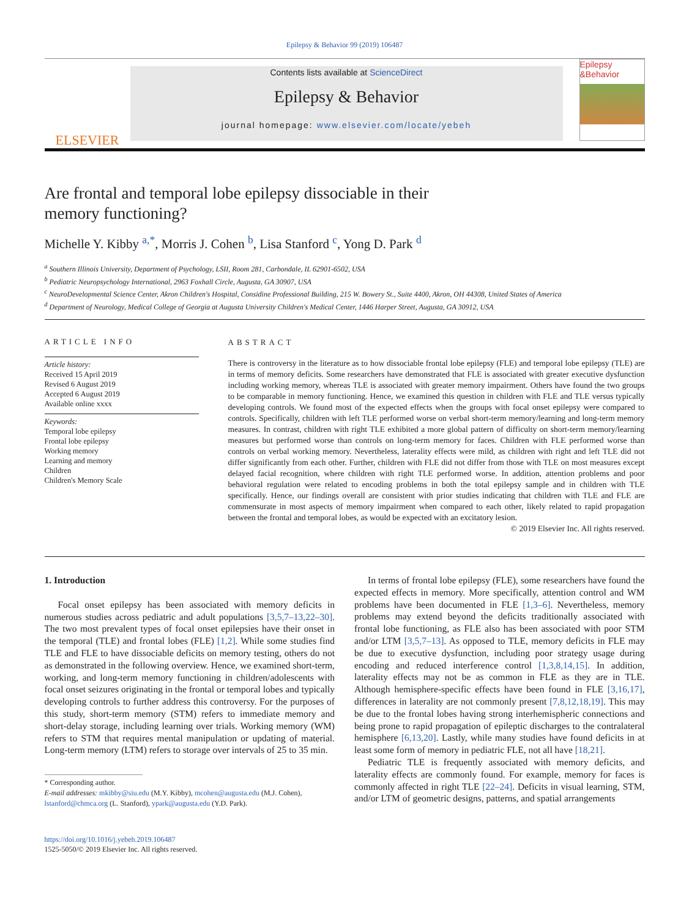Epilepsy & Behavior 99 (2019) 106487
ELSEVIER
Contents lists available at ScienceDirect
Epilepsy & Behavior
journal homepage: www.elsevier.com/locate/yebeh
Epilepsy &Behavior
Are frontal and temporal lobe epilepsy dissociable in their memory functioning?
Michelle Y. Kibby <sup>a,*</sup>, Morris J. Cohen <sup>b</sup>, Lisa Stanford <sup>c</sup>, Yong D. Park <sup>d</sup>
<sup>a</sup> Southern Illinois University, Department of Psychology, LSII, Room 281, Carbondale, IL 62901-6502, USA
<sup>b</sup> Pediatric Neuropsychology International, 2963 Foxhall Circle, Augusta, GA 30907, USA
<sup>c</sup> NeuroDevelopmental Science Center, Akron Children's Hospital, Considine Professional Building, 215 W. Bowery St., Suite 4400, Akron, OH 44308, United States of America
<sup>d</sup> Department of Neurology, Medical College of Georgia at Augusta University Children's Medical Center, 1446 Harper Street, Augusta, GA 30912, USA
ARTICLE INFO
Article history:
Received 15 April 2019
Revised 6 August 2019
Accepted 6 August 2019
Available online xxxx
Keywords:
Temporal lobe epilepsy
Frontal lobe epilepsy
Working memory
Learning and memory
Children
Children's Memory Scale
ABSTRACT
There is controversy in the literature as to how dissociable frontal lobe epilepsy (FLE) and temporal lobe epilepsy (TLE) are in terms of memory deficits. Some researchers have demonstrated that FLE is associated with greater executive dysfunction including working memory, whereas TLE is associated with greater memory impairment. Others have found the two groups to be comparable in memory functioning. Hence, we examined this question in children with FLE and TLE versus typically developing controls. We found most of the expected effects when the groups with focal onset epilepsy were compared to controls. Specifically, children with left TLE performed worse on verbal short-term memory/learning and long-term memory measures. In contrast, children with right TLE exhibited a more global pattern of difficulty on short-term memory/learning measures but performed worse than controls on long-term memory for faces. Children with FLE performed worse than controls on verbal working memory. Nevertheless, laterality effects were mild, as children with right and left TLE did not differ significantly from each other. Further, children with FLE did not differ from those with TLE on most measures except delayed facial recognition, where children with right TLE performed worse. In addition, attention problems and poor behavioral regulation were related to encoding problems in both the total epilepsy sample and in children with TLE specifically. Hence, our findings overall are consistent with prior studies indicating that children with TLE and FLE are commensurate in most aspects of memory impairment when compared to each other, likely related to rapid propagation between the frontal and temporal lobes, as would be expected with an excitatory lesion.
© 2019 Elsevier Inc. All rights reserved.
1. Introduction
Focal onset epilepsy has been associated with memory deficits in numerous studies across pediatric and adult populations [3,5,7–13,22–30]. The two most prevalent types of focal onset epilepsies have their onset in the temporal (TLE) and frontal lobes (FLE) [1,2]. While some studies find TLE and FLE to have dissociable deficits on memory testing, others do not as demonstrated in the following overview. Hence, we examined short-term, working, and long-term memory functioning in children/adolescents with focal onset seizures originating in the frontal or temporal lobes and typically developing controls to further address this controversy. For the purposes of this study, short-term memory (STM) refers to immediate memory and short-delay storage, including learning over trials. Working memory (WM) refers to STM that requires mental manipulation or updating of material. Long-term memory (LTM) refers to storage over intervals of 25 to 35 min.
* Corresponding author.
E-mail addresses: mkibby@siu.edu (M.Y. Kibby), mcohen@augusta.edu (M.J. Cohen),
lstanford@chmca.org (L. Stanford), ypark@augusta.edu (Y.D. Park).
https://doi.org/10.1016/j.yebeh.2019.106487
1525-5050/© 2019 Elsevier Inc. All rights reserved.
In terms of frontal lobe epilepsy (FLE), some researchers have found the expected effects in memory. More specifically, attention control and WM problems have been documented in FLE [1,3–6]. Nevertheless, memory problems may extend beyond the deficits traditionally associated with frontal lobe functioning, as FLE also has been associated with poor STM and/or LTM [3,5,7–13]. As opposed to TLE, memory deficits in FLE may be due to executive dysfunction, including poor strategy usage during encoding and reduced interference control [1,3,8,14,15]. In addition, laterality effects may not be as common in FLE as they are in TLE. Although hemisphere-specific effects have been found in FLE [3,16,17], differences in laterality are not commonly present [7,8,12,18,19]. This may be due to the frontal lobes having strong interhemispheric connections and being prone to rapid propagation of epileptic discharges to the contralateral hemisphere [6,13,20]. Lastly, while many studies have found deficits in at least some form of memory in pediatric FLE, not all have [18,21].
Pediatric TLE is frequently associated with memory deficits, and laterality effects are commonly found. For example, memory for faces is commonly affected in right TLE [22–24]. Deficits in visual learning, STM, and/or LTM of geometric designs, patterns, and spatial arrangements